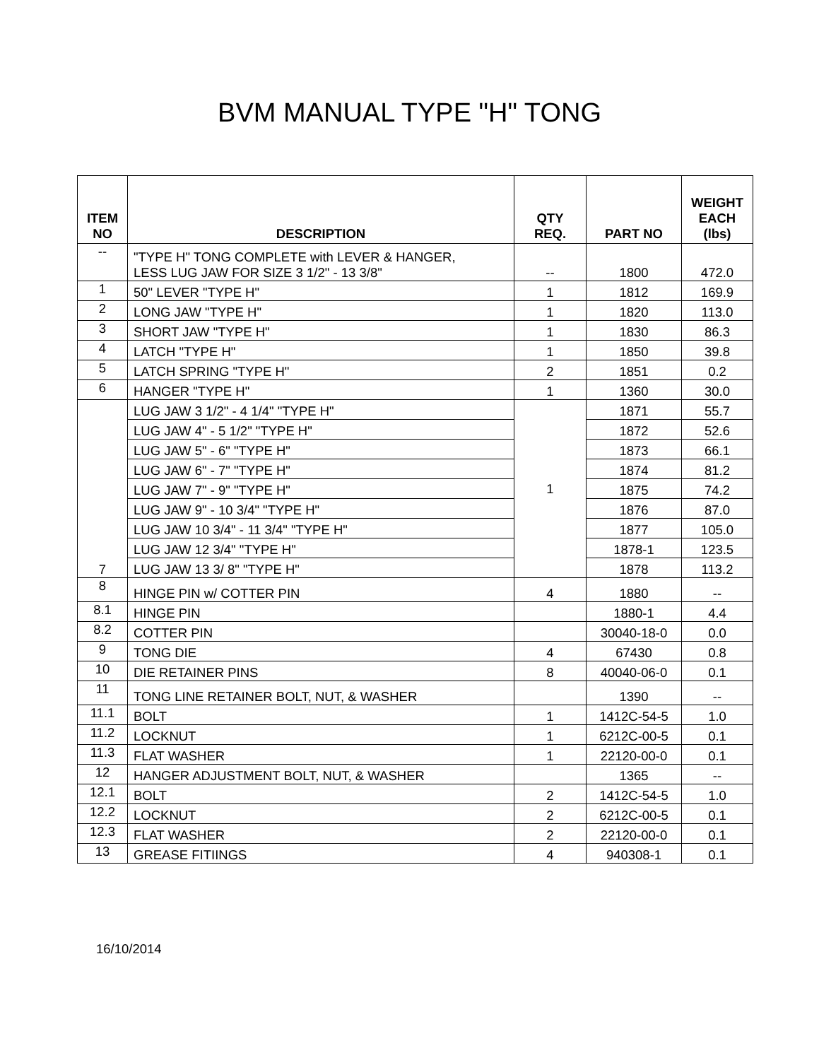BVM MANUAL TYPE "H" TONG
| ITEM NO | DESCRIPTION | QTY REQ. | PART NO | WEIGHT EACH (lbs) |
| --- | --- | --- | --- | --- |
| -- | "TYPE H" TONG COMPLETE with LEVER & HANGER, LESS LUG JAW FOR SIZE 3 1/2" - 13 3/8" | -- | 1800 | 472.0 |
| 1 | 50" LEVER "TYPE H" | 1 | 1812 | 169.9 |
| 2 | LONG JAW "TYPE H" | 1 | 1820 | 113.0 |
| 3 | SHORT JAW "TYPE H" | 1 | 1830 | 86.3 |
| 4 | LATCH "TYPE H" | 1 | 1850 | 39.8 |
| 5 | LATCH SPRING "TYPE H" | 2 | 1851 | 0.2 |
| 6 | HANGER "TYPE H" | 1 | 1360 | 30.0 |
| 7 | LUG JAW 3 1/2" - 4 1/4" "TYPE H" | 1 | 1871 | 55.7 |
| | LUG JAW 4" - 5 1/2" "TYPE H" | | 1872 | 52.6 |
| | LUG JAW 5" - 6" "TYPE H" | | 1873 | 66.1 |
| | LUG JAW 6" - 7" "TYPE H" | | 1874 | 81.2 |
| | LUG JAW 7" - 9" "TYPE H" | | 1875 | 74.2 |
| | LUG JAW 9" - 10 3/4" "TYPE H" | | 1876 | 87.0 |
| | LUG JAW 10 3/4" - 11 3/4" "TYPE H" | | 1877 | 105.0 |
| | LUG JAW 12 3/4" "TYPE H" | | 1878-1 | 123.5 |
| | LUG JAW 13 3/ 8" "TYPE H" | | 1878 | 113.2 |
| 8 | HINGE PIN w/ COTTER PIN | 4 | 1880 | -- |
| 8.1 | HINGE PIN | | 1880-1 | 4.4 |
| 8.2 | COTTER PIN | | 30040-18-0 | 0.0 |
| 9 | TONG DIE | 4 | 67430 | 0.8 |
| 10 | DIE RETAINER PINS | 8 | 40040-06-0 | 0.1 |
| 11 | TONG LINE RETAINER BOLT, NUT, & WASHER | | 1390 | -- |
| 11.1 | BOLT | 1 | 1412C-54-5 | 1.0 |
| 11.2 | LOCKNUT | 1 | 6212C-00-5 | 0.1 |
| 11.3 | FLAT WASHER | 1 | 22120-00-0 | 0.1 |
| 12 | HANGER ADJUSTMENT BOLT, NUT, & WASHER | | 1365 | -- |
| 12.1 | BOLT | 2 | 1412C-54-5 | 1.0 |
| 12.2 | LOCKNUT | 2 | 6212C-00-5 | 0.1 |
| 12.3 | FLAT WASHER | 2 | 22120-00-0 | 0.1 |
| 13 | GREASE FITIINGS | 4 | 940308-1 | 0.1 |
16/10/2014